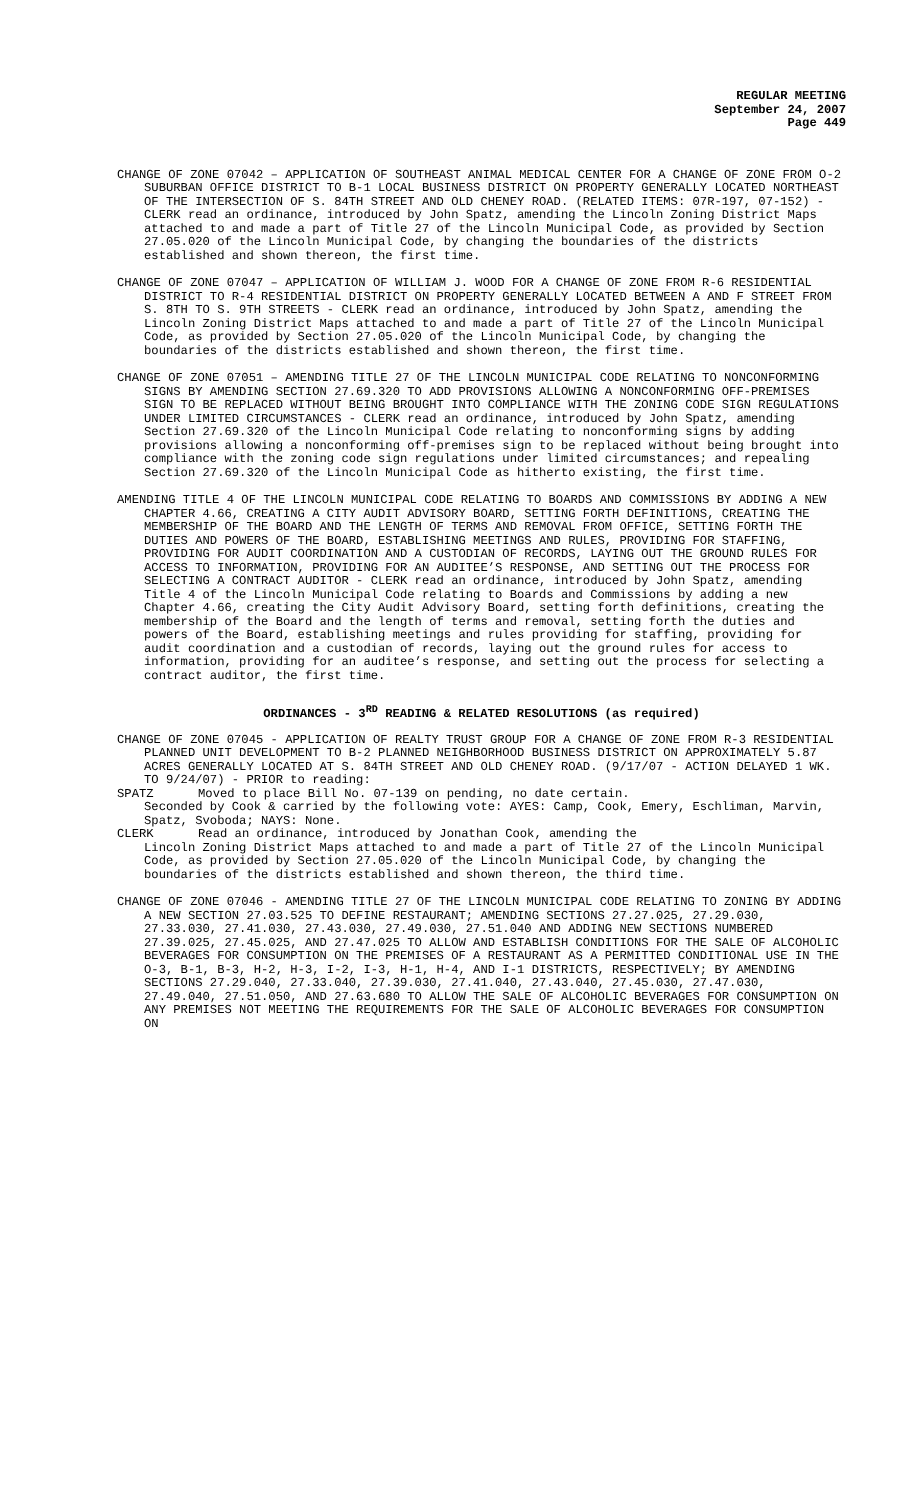REGULAR MEETING
September 24, 2007
Page 449
CHANGE OF ZONE 07042 – APPLICATION OF SOUTHEAST ANIMAL MEDICAL CENTER FOR A CHANGE OF ZONE FROM O-2 SUBURBAN OFFICE DISTRICT TO B-1 LOCAL BUSINESS DISTRICT ON PROPERTY GENERALLY LOCATED NORTHEAST OF THE INTERSECTION OF S. 84TH STREET AND OLD CHENEY ROAD. (RELATED ITEMS: 07R-197, 07-152) - CLERK read an ordinance, introduced by John Spatz, amending the Lincoln Zoning District Maps attached to and made a part of Title 27 of the Lincoln Municipal Code, as provided by Section 27.05.020 of the Lincoln Municipal Code, by changing the boundaries of the districts established and shown thereon, the first time.
CHANGE OF ZONE 07047 – APPLICATION OF WILLIAM J. WOOD FOR A CHANGE OF ZONE FROM R-6 RESIDENTIAL DISTRICT TO R-4 RESIDENTIAL DISTRICT ON PROPERTY GENERALLY LOCATED BETWEEN A AND F STREET FROM S. 8TH TO S. 9TH STREETS - CLERK read an ordinance, introduced by John Spatz, amending the Lincoln Zoning District Maps attached to and made a part of Title 27 of the Lincoln Municipal Code, as provided by Section 27.05.020 of the Lincoln Municipal Code, by changing the boundaries of the districts established and shown thereon, the first time.
CHANGE OF ZONE 07051 – AMENDING TITLE 27 OF THE LINCOLN MUNICIPAL CODE RELATING TO NONCONFORMING SIGNS BY AMENDING SECTION 27.69.320 TO ADD PROVISIONS ALLOWING A NONCONFORMING OFF-PREMISES SIGN TO BE REPLACED WITHOUT BEING BROUGHT INTO COMPLIANCE WITH THE ZONING CODE SIGN REGULATIONS UNDER LIMITED CIRCUMSTANCES - CLERK read an ordinance, introduced by John Spatz, amending Section 27.69.320 of the Lincoln Municipal Code relating to nonconforming signs by adding provisions allowing a nonconforming off-premises sign to be replaced without being brought into compliance with the zoning code sign regulations under limited circumstances; and repealing Section 27.69.320 of the Lincoln Municipal Code as hitherto existing, the first time.
AMENDING TITLE 4 OF THE LINCOLN MUNICIPAL CODE RELATING TO BOARDS AND COMMISSIONS BY ADDING A NEW CHAPTER 4.66, CREATING A CITY AUDIT ADVISORY BOARD, SETTING FORTH DEFINITIONS, CREATING THE MEMBERSHIP OF THE BOARD AND THE LENGTH OF TERMS AND REMOVAL FROM OFFICE, SETTING FORTH THE DUTIES AND POWERS OF THE BOARD, ESTABLISHING MEETINGS AND RULES, PROVIDING FOR STAFFING, PROVIDING FOR AUDIT COORDINATION AND A CUSTODIAN OF RECORDS, LAYING OUT THE GROUND RULES FOR ACCESS TO INFORMATION, PROVIDING FOR AN AUDITEE’S RESPONSE, AND SETTING OUT THE PROCESS FOR SELECTING A CONTRACT AUDITOR - CLERK read an ordinance, introduced by John Spatz, amending Title 4 of the Lincoln Municipal Code relating to Boards and Commissions by adding a new Chapter 4.66, creating the City Audit Advisory Board, setting forth definitions, creating the membership of the Board and the length of terms and removal, setting forth the duties and powers of the Board, establishing meetings and rules providing for staffing, providing for audit coordination and a custodian of records, laying out the ground rules for access to information, providing for an auditee’s response, and setting out the process for selecting a contract auditor, the first time.
ORDINANCES - 3<sup>RD</sup> READING & RELATED RESOLUTIONS (as required)
CHANGE OF ZONE 07045 - APPLICATION OF REALTY TRUST GROUP FOR A CHANGE OF ZONE FROM R-3 RESIDENTIAL PLANNED UNIT DEVELOPMENT TO B-2 PLANNED NEIGHBORHOOD BUSINESS DISTRICT ON APPROXIMATELY 5.87 ACRES GENERALLY LOCATED AT S. 84TH STREET AND OLD CHENEY ROAD. (9/17/07 - ACTION DELAYED 1 WK. TO 9/24/07) - PRIOR to reading:
SPATZ Moved to place Bill No. 07-139 on pending, no date certain.
Seconded by Cook & carried by the following vote: AYES: Camp, Cook, Emery, Eschliman, Marvin, Spatz, Svoboda; NAYS: None.
CLERK Read an ordinance, introduced by Jonathan Cook, amending the
Lincoln Zoning District Maps attached to and made a part of Title 27 of the Lincoln Municipal Code, as provided by Section 27.05.020 of the Lincoln Municipal Code, by changing the boundaries of the districts established and shown thereon, the third time.
CHANGE OF ZONE 07046 - AMENDING TITLE 27 OF THE LINCOLN MUNICIPAL CODE RELATING TO ZONING BY ADDING A NEW SECTION 27.03.525 TO DEFINE RESTAURANT; AMENDING SECTIONS 27.27.025, 27.29.030, 27.33.030, 27.41.030, 27.43.030, 27.49.030, 27.51.040 AND ADDING NEW SECTIONS NUMBERED 27.39.025, 27.45.025, AND 27.47.025 TO ALLOW AND ESTABLISH CONDITIONS FOR THE SALE OF ALCOHOLIC BEVERAGES FOR CONSUMPTION ON THE PREMISES OF A RESTAURANT AS A PERMITTED CONDITIONAL USE IN THE O-3, B-1, B-3, H-2, H-3, I-2, I-3, H-1, H-4, AND I-1 DISTRICTS, RESPECTIVELY; BY AMENDING SECTIONS 27.29.040, 27.33.040, 27.39.030, 27.41.040, 27.43.040, 27.45.030, 27.47.030, 27.49.040, 27.51.050, AND 27.63.680 TO ALLOW THE SALE OF ALCOHOLIC BEVERAGES FOR CONSUMPTION ON ANY PREMISES NOT MEETING THE REQUIREMENTS FOR THE SALE OF ALCOHOLIC BEVERAGES FOR CONSUMPTION ON